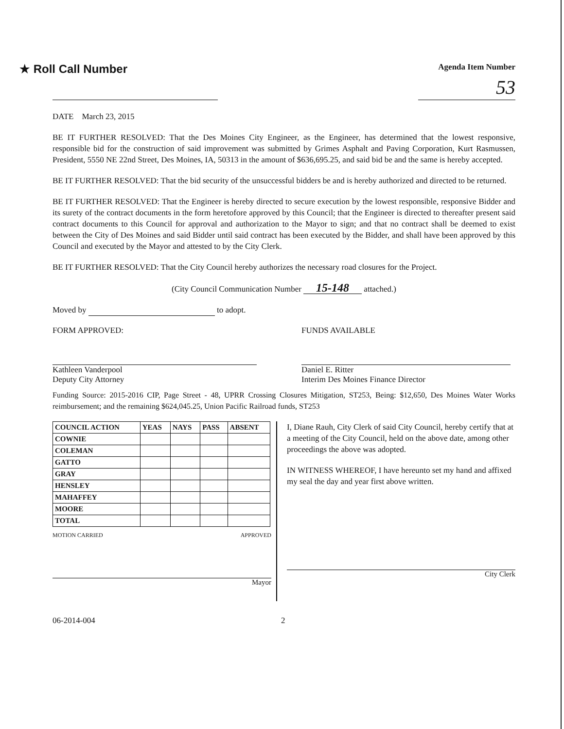★ Roll Call Number
Agenda Item Number
53
DATE March 23, 2015
BE IT FURTHER RESOLVED: That the Des Moines City Engineer, as the Engineer, has determined that the lowest responsive, responsible bid for the construction of said improvement was submitted by Grimes Asphalt and Paving Corporation, Kurt Rasmussen, President, 5550 NE 22nd Street, Des Moines, IA, 50313 in the amount of $636,695.25, and said bid be and the same is hereby accepted.
BE IT FURTHER RESOLVED: That the bid security of the unsuccessful bidders be and is hereby authorized and directed to be returned.
BE IT FURTHER RESOLVED: That the Engineer is hereby directed to secure execution by the lowest responsible, responsive Bidder and its surety of the contract documents in the form heretofore approved by this Council; that the Engineer is directed to thereafter present said contract documents to this Council for approval and authorization to the Mayor to sign; and that no contract shall be deemed to exist between the City of Des Moines and said Bidder until said contract has been executed by the Bidder, and shall have been approved by this Council and executed by the Mayor and attested to by the City Clerk.
BE IT FURTHER RESOLVED: That the City Council hereby authorizes the necessary road closures for the Project.
(City Council Communication Number 15-148 attached.)
Moved by to adopt.
FORM APPROVED:
Kathleen Vanderpool
Deputy City Attorney
FUNDS AVAILABLE
Daniel E. Ritter
Interim Des Moines Finance Director
Funding Source: 2015-2016 CIP, Page Street - 48, UPRR Crossing Closures Mitigation, ST253, Being: $12,650, Des Moines Water Works reimbursement; and the remaining $624,045.25, Union Pacific Railroad funds, ST253
| COUNCIL ACTION | YEAS | NAYS | PASS | ABSENT |
| --- | --- | --- | --- | --- |
| COWNIE | | | | |
| COLEMAN | | | | |
| GATTO | | | | |
| GRAY | | | | |
| HENSLEY | | | | |
| MAHAFFEY | | | | |
| MOORE | | | | |
| TOTAL | | | | |
MOTION CARRIED APPROVED
Mayor
I, Diane Rauh, City Clerk of said City Council, hereby certify that at a meeting of the City Council, held on the above date, among other proceedings the above was adopted.
IN WITNESS WHEREOF, I have hereunto set my hand and affixed my seal the day and year first above written.
City Clerk
06-2014-004 2